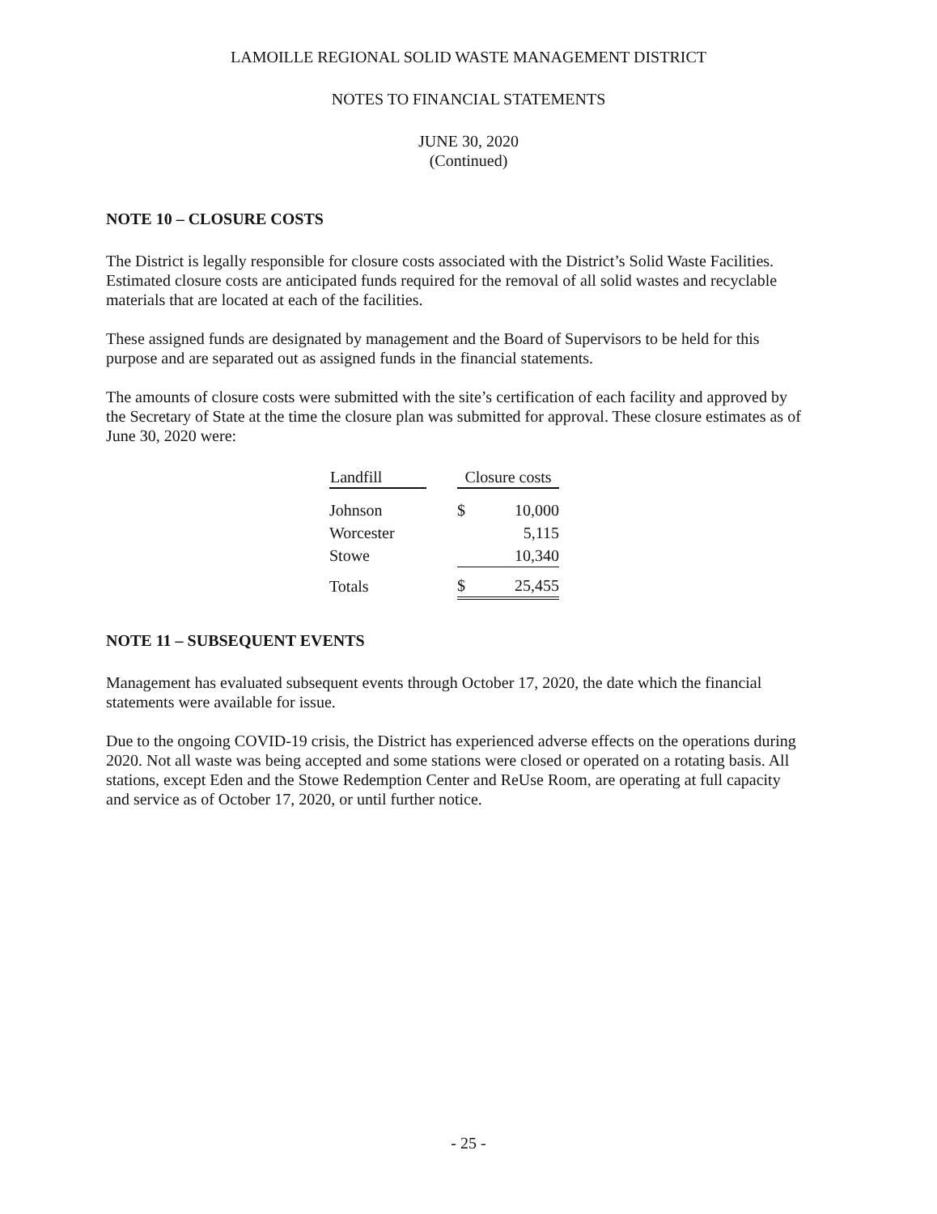LAMOILLE REGIONAL SOLID WASTE MANAGEMENT DISTRICT
NOTES TO FINANCIAL STATEMENTS
JUNE 30, 2020
(Continued)
NOTE 10 – CLOSURE COSTS
The District is legally responsible for closure costs associated with the District’s Solid Waste Facilities. Estimated closure costs are anticipated funds required for the removal of all solid wastes and recyclable materials that are located at each of the facilities.
These assigned funds are designated by management and the Board of Supervisors to be held for this purpose and are separated out as assigned funds in the financial statements.
The amounts of closure costs were submitted with the site’s certification of each facility and approved by the Secretary of State at the time the closure plan was submitted for approval. These closure estimates as of June 30, 2020 were:
| Landfill | | Closure costs | |
| --- | --- | --- | --- |
| Johnson | | $ | 10,000 |
| Worcester | | | 5,115 |
| Stowe | | | 10,340 |
| Totals | | $ | 25,455 |
NOTE 11 – SUBSEQUENT EVENTS
Management has evaluated subsequent events through October 17, 2020, the date which the financial statements were available for issue.
Due to the ongoing COVID-19 crisis, the District has experienced adverse effects on the operations during 2020. Not all waste was being accepted and some stations were closed or operated on a rotating basis. All stations, except Eden and the Stowe Redemption Center and ReUse Room, are operating at full capacity and service as of October 17, 2020, or until further notice.
- 25 -